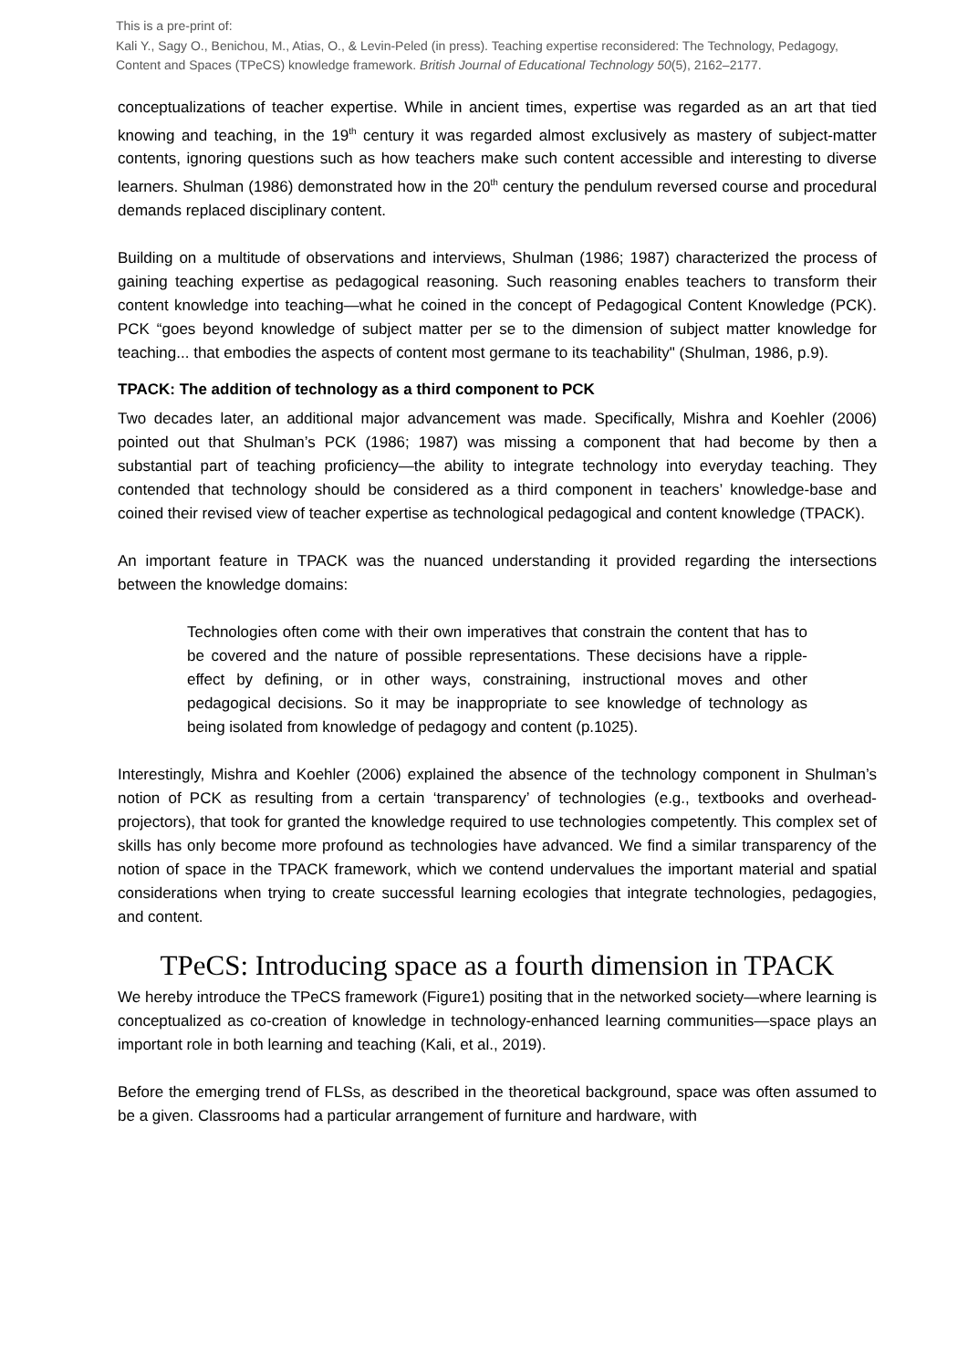This is a pre-print of:
Kali Y., Sagy O., Benichou, M., Atias, O., & Levin-Peled (in press). Teaching expertise reconsidered: The Technology, Pedagogy, Content and Spaces (TPeCS) knowledge framework. British Journal of Educational Technology 50(5), 2162–2177.
conceptualizations of teacher expertise. While in ancient times, expertise was regarded as an art that tied knowing and teaching, in the 19<sup>th</sup> century it was regarded almost exclusively as mastery of subject-matter contents, ignoring questions such as how teachers make such content accessible and interesting to diverse learners. Shulman (1986) demonstrated how in the 20<sup>th</sup> century the pendulum reversed course and procedural demands replaced disciplinary content.
Building on a multitude of observations and interviews, Shulman (1986; 1987) characterized the process of gaining teaching expertise as pedagogical reasoning. Such reasoning enables teachers to transform their content knowledge into teaching—what he coined in the concept of Pedagogical Content Knowledge (PCK). PCK “goes beyond knowledge of subject matter per se to the dimension of subject matter knowledge for teaching... that embodies the aspects of content most germane to its teachability" (Shulman, 1986, p.9).
TPACK: The addition of technology as a third component to PCK
Two decades later, an additional major advancement was made. Specifically, Mishra and Koehler (2006) pointed out that Shulman’s PCK (1986; 1987) was missing a component that had become by then a substantial part of teaching proficiency—the ability to integrate technology into everyday teaching. They contended that technology should be considered as a third component in teachers’ knowledge-base and coined their revised view of teacher expertise as technological pedagogical and content knowledge (TPACK).
An important feature in TPACK was the nuanced understanding it provided regarding the intersections between the knowledge domains:
Technologies often come with their own imperatives that constrain the content that has to be covered and the nature of possible representations. These decisions have a ripple-effect by defining, or in other ways, constraining, instructional moves and other pedagogical decisions. So it may be inappropriate to see knowledge of technology as being isolated from knowledge of pedagogy and content (p.1025).
Interestingly, Mishra and Koehler (2006) explained the absence of the technology component in Shulman’s notion of PCK as resulting from a certain ‘transparency’ of technologies (e.g., textbooks and overhead-projectors), that took for granted the knowledge required to use technologies competently. This complex set of skills has only become more profound as technologies have advanced. We find a similar transparency of the notion of space in the TPACK framework, which we contend undervalues the important material and spatial considerations when trying to create successful learning ecologies that integrate technologies, pedagogies, and content.
TPeCS: Introducing space as a fourth dimension in TPACK
We hereby introduce the TPeCS framework (Figure1) positing that in the networked society—where learning is conceptualized as co-creation of knowledge in technology-enhanced learning communities—space plays an important role in both learning and teaching (Kali, et al., 2019).
Before the emerging trend of FLSs, as described in the theoretical background, space was often assumed to be a given. Classrooms had a particular arrangement of furniture and hardware, with